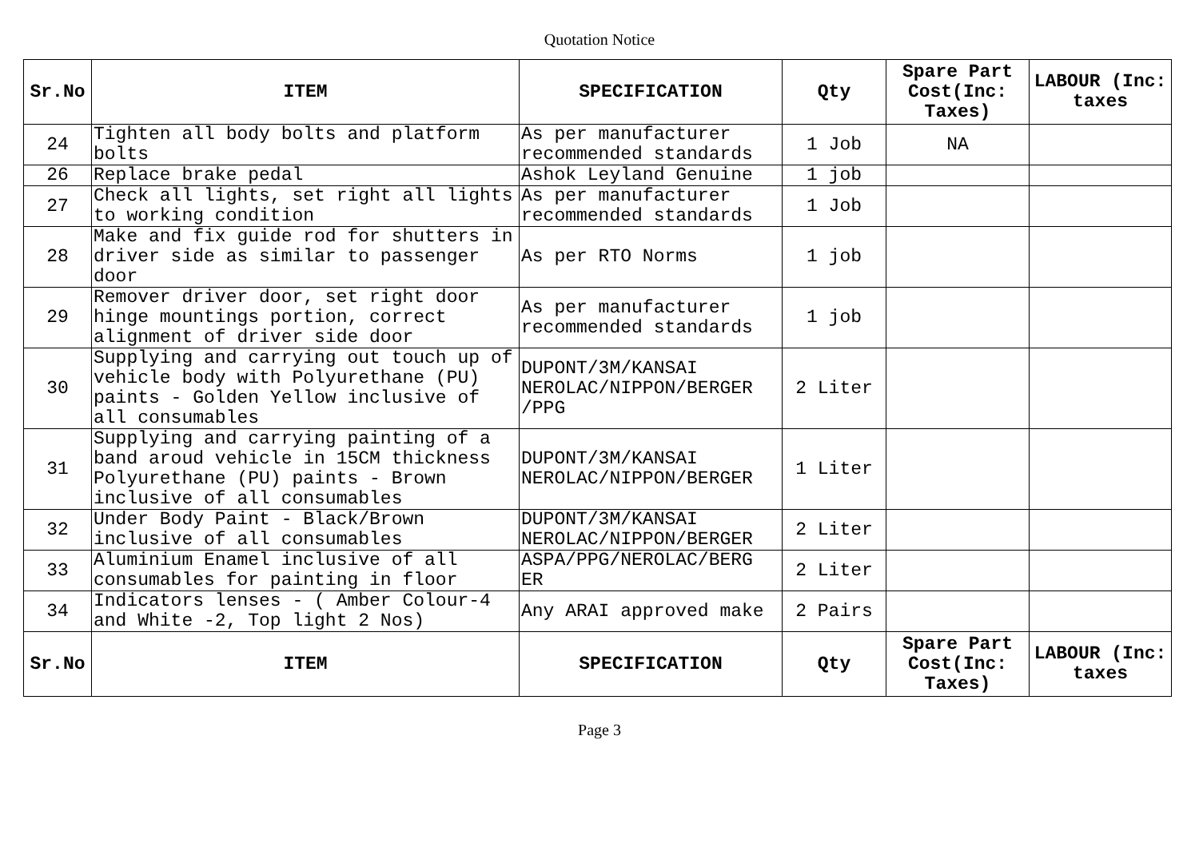Quotation Notice
| Sr.No | ITEM | SPECIFICATION | Qty | Spare Part Cost(Inc: Taxes) | LABOUR (Inc: taxes |
| --- | --- | --- | --- | --- | --- |
| 24 | Tighten all body bolts and platform bolts | As per manufacturer recommended standards | 1 Job | NA | |
| 26 | Replace brake pedal | Ashok Leyland Genuine | 1 job | | |
| 27 | Check all lights, set right all lights to working condition | As per manufacturer recommended standards | 1 Job | | |
| 28 | Make and fix guide rod for shutters in driver side as similar to passenger door | As per RTO Norms | 1 job | | |
| 29 | Remover driver door, set right door hinge mountings portion, correct alignment of driver side door | As per manufacturer recommended standards | 1 job | | |
| 30 | Supplying and carrying out touch up of vehicle body with Polyurethane (PU) paints - Golden Yellow inclusive of all consumables | DUPONT/3M/KANSAI NEROLAC/NIPPON/BERGER /PPG | 2 Liter | | |
| 31 | Supplying and carrying painting of a band aroud vehicle in 15CM thickness Polyurethane (PU) paints - Brown inclusive of all consumables | DUPONT/3M/KANSAI NEROLAC/NIPPON/BERGER | 1 Liter | | |
| 32 | Under Body Paint - Black/Brown inclusive of all consumables | DUPONT/3M/KANSAI NEROLAC/NIPPON/BERGER | 2 Liter | | |
| 33 | Aluminium Enamel inclusive of all consumables for painting in floor | ASPA/PPG/NEROLAC/BERG ER | 2 Liter | | |
| 34 | Indicators lenses - ( Amber Colour-4 and White -2, Top light 2 Nos) | Any ARAI approved make | 2 Pairs | | |
| Sr.No | ITEM | SPECIFICATION | Qty | Spare Part Cost(Inc: Taxes) | LABOUR (Inc: taxes |
Page 3